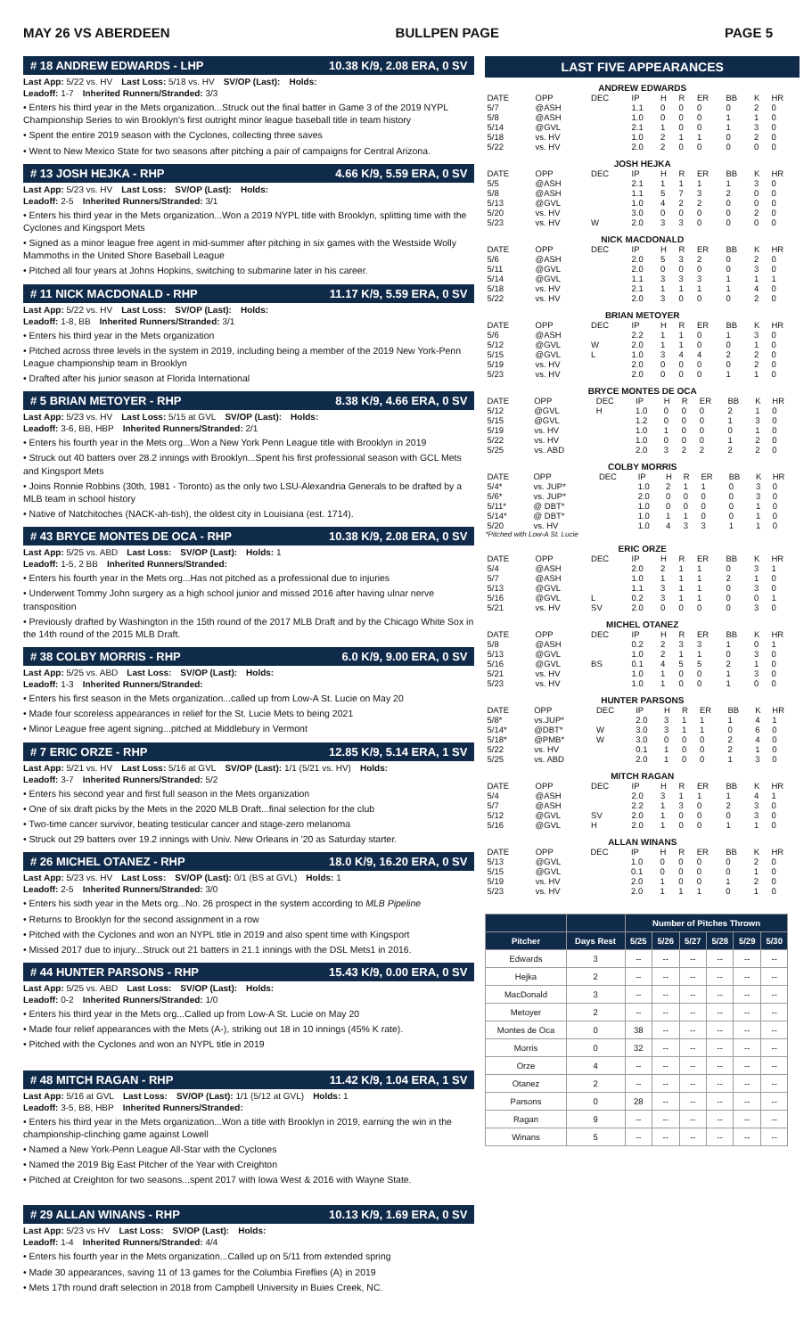MAY 26 VS ABERDEEN BULLPEN PAGE PAGE 5
# 18 ANDREW EDWARDS - LHP 10.38 K/9, 2.08 ERA, 0 SV
Last App: 5/22 vs. HV Last Loss: 5/18 vs. HV SV/OP (Last): Holds:
Leadoff: 1-7 Inherited Runners/Stranded: 3/3
• Enters his third year in the Mets organization...Struck out the final batter in Game 3 of the 2019 NYPL Championship Series to win Brooklyn's first outright minor league baseball title in team history
• Spent the entire 2019 season with the Cyclones, collecting three saves
• Went to New Mexico State for two seasons after pitching a pair of campaigns for Central Arizona.
# 13 JOSH HEJKA - RHP 4.66 K/9, 5.59 ERA, 0 SV
Last App: 5/23 vs. HV Last Loss: SV/OP (Last): Holds:
Leadoff: 2-5 Inherited Runners/Stranded: 3/1
• Enters his third year in the Mets organization...Won a 2019 NYPL title with Brooklyn, splitting time with the Cyclones and Kingsport Mets
• Signed as a minor league free agent in mid-summer after pitching in six games with the Westside Wolly Mammoths in the United Shore Baseball League
• Pitched all four years at Johns Hopkins, switching to submarine later in his career.
# 11 NICK MACDONALD - RHP 11.17 K/9, 5.59 ERA, 0 SV
Last App: 5/22 vs. HV Last Loss: SV/OP (Last): Holds:
Leadoff: 1-8, BB Inherited Runners/Stranded: 3/1
• Enters his third year in the Mets organization
• Pitched across three levels in the system in 2019, including being a member of the 2019 New York-Penn League championship team in Brooklyn
• Drafted after his junior season at Florida International
# 5 BRIAN METOYER - RHP 8.38 K/9, 4.66 ERA, 0 SV
Last App: 5/23 vs. HV Last Loss: 5/15 at GVL SV/OP (Last): Holds:
Leadoff: 3-6, BB, HBP Inherited Runners/Stranded: 2/1
• Enters his fourth year in the Mets org...Won a New York Penn League title with Brooklyn in 2019
• Struck out 40 batters over 28.2 innings with Brooklyn...Spent his first professional season with GCL Mets and Kingsport Mets
• Joins Ronnie Robbins (30th, 1981 - Toronto) as the only two LSU-Alexandria Generals to be drafted by a MLB team in school history
• Native of Natchitoches (NACK-ah-tish), the oldest city in Louisiana (est. 1714).
# 43 BRYCE MONTES DE OCA - RHP 10.38 K/9, 2.08 ERA, 0 SV
Last App: 5/25 vs. ABD Last Loss: SV/OP (Last): Holds: 1
Leadoff: 1-5, 2 BB Inherited Runners/Stranded:
• Enters his fourth year in the Mets org...Has not pitched as a professional due to injuries
• Underwent Tommy John surgery as a high school junior and missed 2016 after having ulnar nerve transposition
• Previously drafted by Washington in the 15th round of the 2017 MLB Draft and by the Chicago White Sox in the 14th round of the 2015 MLB Draft.
# 38 COLBY MORRIS - RHP 6.0 K/9, 9.00 ERA, 0 SV
Last App: 5/25 vs. ABD Last Loss: SV/OP (Last): Holds:
Leadoff: 1-3 Inherited Runners/Stranded:
• Enters his first season in the Mets organization...called up from Low-A St. Lucie on May 20
• Made four scoreless appearances in relief for the St. Lucie Mets to being 2021
• Minor League free agent signing...pitched at Middlebury in Vermont
# 7 ERIC ORZE - RHP 12.85 K/9, 5.14 ERA, 1 SV
Last App: 5/21 vs. HV Last Loss: 5/16 at GVL SV/OP (Last): 1/1 (5/21 vs. HV) Holds:
Leadoff: 3-7 Inherited Runners/Stranded: 5/2
• Enters his second year and first full season in the Mets organization
• One of six draft picks by the Mets in the 2020 MLB Draft...final selection for the club
• Two-time cancer survivor, beating testicular cancer and stage-zero melanoma
• Struck out 29 batters over 19.2 innings with Univ. New Orleans in '20 as Saturday starter.
# 26 MICHEL OTANEZ - RHP 18.0 K/9, 16.20 ERA, 0 SV
Last App: 5/23 vs. HV Last Loss: SV/OP (Last): 0/1 (BS at GVL) Holds: 1
Leadoff: 2-5 Inherited Runners/Stranded: 3/0
• Enters his sixth year in the Mets org...No. 26 prospect in the system according to MLB Pipeline
• Returns to Brooklyn for the second assignment in a row
• Pitched with the Cyclones and won an NYPL title in 2019 and also spent time with Kingsport
• Missed 2017 due to injury...Struck out 21 batters in 21.1 innings with the DSL Mets1 in 2016.
# 44 HUNTER PARSONS - RHP 15.43 K/9, 0.00 ERA, 0 SV
Last App: 5/25 vs. ABD Last Loss: SV/OP (Last): Holds:
Leadoff: 0-2 Inherited Runners/Stranded: 1/0
• Enters his third year in the Mets org...Called up from Low-A St. Lucie on May 20
• Made four relief appearances with the Mets (A-), striking out 18 in 10 innings (45% K rate).
• Pitched with the Cyclones and won an NYPL title in 2019
# 48 MITCH RAGAN - RHP 11.42 K/9, 1.04 ERA, 1 SV
Last App: 5/16 at GVL Last Loss: SV/OP (Last): 1/1 (5/12 at GVL) Holds: 1
Leadoff: 3-5, BB, HBP Inherited Runners/Stranded:
• Enters his third year in the Mets organization...Won a title with Brooklyn in 2019, earning the win in the championship-clinching game against Lowell
• Named a New York-Penn League All-Star with the Cyclones
• Named the 2019 Big East Pitcher of the Year with Creighton
• Pitched at Creighton for two seasons...spent 2017 with Iowa West & 2016 with Wayne State.
# 29 ALLAN WINANS - RHP 10.13 K/9, 1.69 ERA, 0 SV
Last App: 5/23 vs HV Last Loss: SV/OP (Last): Holds:
Leadoff: 1-4 Inherited Runners/Stranded: 4/4
• Enters his fourth year in the Mets organization...Called up on 5/11 from extended spring
• Made 30 appearances, saving 11 of 13 games for the Columbia Fireflies (A) in 2019
• Mets 17th round draft selection in 2018 from Campbell University in Buies Creek, NC.
LAST FIVE APPEARANCES
ANDREW EDWARDS
| DATE | OPP | DEC | IP | H | R | ER | BB | K | HR |
| --- | --- | --- | --- | --- | --- | --- | --- | --- | --- |
| 5/7 | @ASH | | 1.1 | 0 | 0 | 0 | 0 | 2 | 0 |
| 5/8 | @ASH | | 1.0 | 0 | 0 | 0 | 1 | 1 | 0 |
| 5/14 | @GVL | | 2.1 | 1 | 0 | 0 | 1 | 3 | 0 |
| 5/18 | vs. HV | | 1.0 | 2 | 1 | 1 | 0 | 2 | 0 |
| 5/22 | vs. HV | | 2.0 | 2 | 0 | 0 | 0 | 0 | 0 |
JOSH HEJKA
| DATE | OPP | DEC | IP | H | R | ER | BB | K | HR |
| --- | --- | --- | --- | --- | --- | --- | --- | --- | --- |
| 5/5 | @ASH | | 2.1 | 1 | 1 | 1 | 1 | 3 | 0 |
| 5/8 | @ASH | | 1.1 | 5 | 7 | 3 | 2 | 0 | 0 |
| 5/13 | @GVL | | 1.0 | 4 | 2 | 2 | 0 | 0 | 0 |
| 5/20 | vs. HV | | 3.0 | 0 | 0 | 0 | 0 | 2 | 0 |
| 5/23 | vs. HV | W | 2.0 | 3 | 3 | 0 | 0 | 0 | 0 |
NICK MACDONALD
| DATE | OPP | DEC | IP | H | R | ER | BB | K | HR |
| --- | --- | --- | --- | --- | --- | --- | --- | --- | --- |
| 5/6 | @ASH | | 2.0 | 5 | 3 | 2 | 0 | 2 | 0 |
| 5/11 | @GVL | | 2.0 | 0 | 0 | 0 | 0 | 3 | 0 |
| 5/14 | @GVL | | 1.1 | 3 | 3 | 3 | 1 | 1 | 1 |
| 5/18 | vs. HV | | 2.1 | 1 | 1 | 1 | 1 | 4 | 0 |
| 5/22 | vs. HV | | 2.0 | 3 | 0 | 0 | 0 | 2 | 0 |
BRIAN METOYER
| DATE | OPP | DEC | IP | H | R | ER | BB | K | HR |
| --- | --- | --- | --- | --- | --- | --- | --- | --- | --- |
| 5/6 | @ASH | | 2.2 | 1 | 1 | 0 | 1 | 3 | 0 |
| 5/12 | @GVL | W | 2.0 | 1 | 1 | 0 | 0 | 1 | 0 |
| 5/15 | @GVL | L | 1.0 | 3 | 4 | 4 | 2 | 2 | 0 |
| 5/19 | vs. HV | | 2.0 | 0 | 0 | 0 | 0 | 2 | 0 |
| 5/23 | vs. HV | | 2.0 | 0 | 0 | 0 | 1 | 1 | 0 |
BRYCE MONTES DE OCA
| DATE | OPP | DEC | IP | H | R | ER | BB | K | HR |
| --- | --- | --- | --- | --- | --- | --- | --- | --- | --- |
| 5/12 | @GVL | H | 1.0 | 0 | 0 | 0 | 2 | 1 | 0 |
| 5/15 | @GVL | | 1.2 | 0 | 0 | 0 | 1 | 3 | 0 |
| 5/19 | vs. HV | | 1.0 | 1 | 0 | 0 | 0 | 1 | 0 |
| 5/22 | vs. HV | | 1.0 | 0 | 0 | 0 | 1 | 2 | 0 |
| 5/25 | vs. ABD | | 2.0 | 3 | 2 | 2 | 2 | 2 | 0 |
COLBY MORRIS
| DATE | OPP | DEC | IP | H | R | ER | BB | K | HR |
| --- | --- | --- | --- | --- | --- | --- | --- | --- | --- |
| 5/4* | vs. JUP* | | 1.0 | 2 | 1 | 1 | 0 | 3 | 0 |
| 5/6* | vs. JUP* | | 2.0 | 0 | 0 | 0 | 0 | 3 | 0 |
| 5/11* | @ DBT* | | 1.0 | 0 | 0 | 0 | 0 | 1 | 0 |
| 5/14* | @ DBT* | | 1.0 | 1 | 1 | 0 | 0 | 1 | 0 |
| 5/20 | vs. HV | | 1.0 | 4 | 3 | 3 | 1 | 1 | 0 |
*Pitched with Low-A St. Lucie
ERIC ORZE
| DATE | OPP | DEC | IP | H | R | ER | BB | K | HR |
| --- | --- | --- | --- | --- | --- | --- | --- | --- | --- |
| 5/4 | @ASH | | 2.0 | 2 | 1 | 1 | 0 | 3 | 1 |
| 5/7 | @ASH | | 1.0 | 1 | 1 | 1 | 2 | 1 | 0 |
| 5/13 | @GVL | | 1.1 | 3 | 1 | 1 | 0 | 3 | 0 |
| 5/16 | @GVL | L | 0.2 | 3 | 1 | 1 | 0 | 0 | 1 |
| 5/21 | vs. HV | SV | 2.0 | 0 | 0 | 0 | 0 | 3 | 0 |
MICHEL OTANEZ
| DATE | OPP | DEC | IP | H | R | ER | BB | K | HR |
| --- | --- | --- | --- | --- | --- | --- | --- | --- | --- |
| 5/8 | @ASH | | 0.2 | 2 | 3 | 3 | 1 | 0 | 1 |
| 5/13 | @GVL | | 1.0 | 2 | 1 | 1 | 0 | 3 | 0 |
| 5/16 | @GVL | BS | 0.1 | 4 | 5 | 5 | 2 | 1 | 0 |
| 5/21 | vs. HV | | 1.0 | 1 | 0 | 0 | 1 | 3 | 0 |
| 5/23 | vs. HV | | 1.0 | 1 | 0 | 0 | 1 | 0 | 0 |
HUNTER PARSONS
| DATE | OPP | DEC | IP | H | R | ER | BB | K | HR |
| --- | --- | --- | --- | --- | --- | --- | --- | --- | --- |
| 5/8* | vs.JUP* | | 2.0 | 3 | 1 | 1 | 1 | 4 | 1 |
| 5/14* | @DBT* | W | 3.0 | 3 | 1 | 1 | 0 | 6 | 0 |
| 5/18* | @PMB* | W | 3.0 | 0 | 0 | 0 | 2 | 4 | 0 |
| 5/22 | vs. HV | | 0.1 | 1 | 0 | 0 | 2 | 1 | 0 |
| 5/25 | vs. ABD | | 2.0 | 1 | 0 | 0 | 1 | 3 | 0 |
MITCH RAGAN
| DATE | OPP | DEC | IP | H | R | ER | BB | K | HR |
| --- | --- | --- | --- | --- | --- | --- | --- | --- | --- |
| 5/4 | @ASH | | 2.0 | 3 | 1 | 1 | 1 | 4 | 1 |
| 5/7 | @ASH | | 2.2 | 1 | 3 | 0 | 2 | 3 | 0 |
| 5/12 | @GVL | SV | 2.0 | 1 | 0 | 0 | 0 | 3 | 0 |
| 5/16 | @GVL | H | 2.0 | 1 | 0 | 0 | 1 | 1 | 0 |
ALLAN WINANS
| DATE | OPP | DEC | IP | H | R | ER | BB | K | HR |
| --- | --- | --- | --- | --- | --- | --- | --- | --- | --- |
| 5/13 | @GVL | | 1.0 | 0 | 0 | 0 | 0 | 2 | 0 |
| 5/15 | @GVL | | 0.1 | 0 | 0 | 0 | 0 | 1 | 0 |
| 5/19 | vs. HV | | 2.0 | 1 | 0 | 0 | 1 | 2 | 0 |
| 5/23 | vs. HV | | 2.0 | 1 | 1 | 1 | 0 | 1 | 0 |
| | | Number of Pitches Thrown | | | | | |
| --- | --- | --- | --- | --- | --- | --- | --- |
| Pitcher | Days Rest | 5/25 | 5/26 | 5/27 | 5/28 | 5/29 | 5/30 |
| Edwards | 3 | -- | -- | -- | -- | -- | -- |
| Hejka | 2 | -- | -- | -- | -- | -- | -- |
| MacDonald | 3 | -- | -- | -- | -- | -- | -- |
| Metoyer | 2 | -- | -- | -- | -- | -- | -- |
| Montes de Oca | 0 | 38 | -- | -- | -- | -- | -- |
| Morris | 0 | 32 | -- | -- | -- | -- | -- |
| Orze | 4 | -- | -- | -- | -- | -- | -- |
| Otanez | 2 | -- | -- | -- | -- | -- | -- |
| Parsons | 0 | 28 | -- | -- | -- | -- | -- |
| Ragan | 9 | -- | -- | -- | -- | -- | -- |
| Winans | 5 | -- | -- | -- | -- | -- | -- |